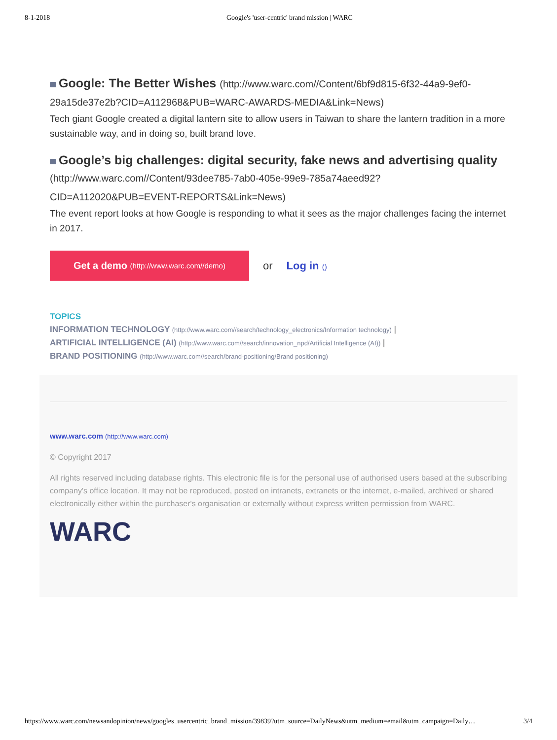8-1-2018 Google's 'user-centric' brand mission | WARC
Google: The Better Wishes (http://www.warc.com//Content/6bf9d815-6f32-44a9-9ef0-
29a15de37e2b?CID=A112968&PUB=WARC-AWARDS-MEDIA&Link=News)
Tech giant Google created a digital lantern site to allow users in Taiwan to share the lantern tradition in a more sustainable way, and in doing so, built brand love.
Google’s big challenges: digital security, fake news and advertising quality
(http://www.warc.com//Content/93dee785-7ab0-405e-99e9-785a74aeed92?
CID=A112020&PUB=EVENT-REPORTS&Link=News)
The event report looks at how Google is responding to what it sees as the major challenges facing the internet in 2017.
Get a demo (http://www.warc.com//demo)
or Log in ()
TOPICS
INFORMATION TECHNOLOGY (http://www.warc.com//search/technology_electronics/Information technology) |
ARTIFICIAL INTELLIGENCE (AI) (http://www.warc.com//search/innovation_npd/Artificial Intelligence (AI)) |
BRAND POSITIONING (http://www.warc.com//search/brand-positioning/Brand positioning)
www.warc.com (http://www.warc.com)
© Copyright 2017
All rights reserved including database rights. This electronic file is for the personal use of authorised users based at the subscribing company's office location. It may not be reproduced, posted on intranets, extranets or the internet, e-mailed, archived or shared electronically either within the purchaser's organisation or externally without express written permission from WARC.
WARC
https://www.warc.com/newsandopinion/news/googles_usercentric_brand_mission/39839?utm_source=DailyNews&utm_medium=email&utm_campaign=Daily… 3/4